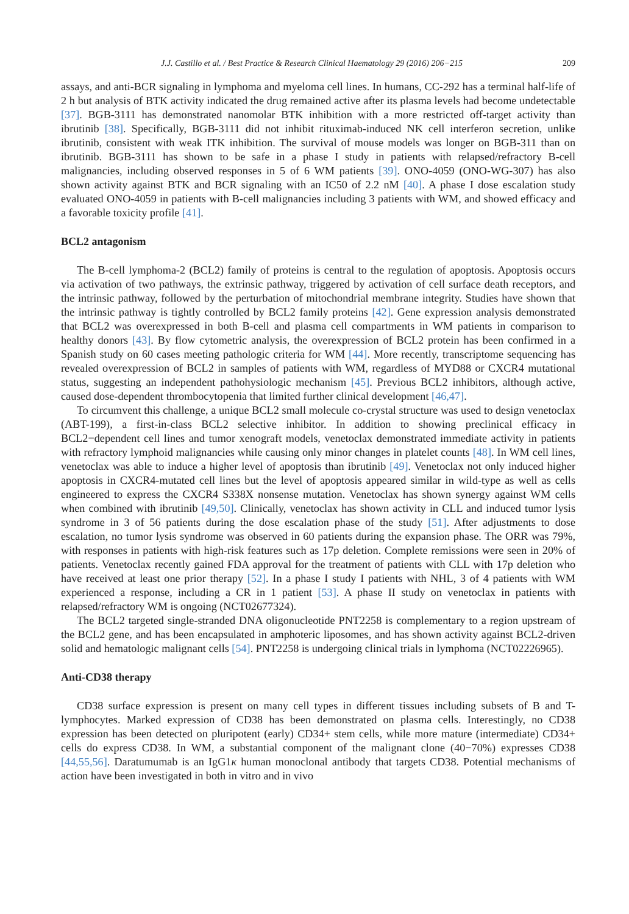J.J. Castillo et al. / Best Practice & Research Clinical Haematology 29 (2016) 206−215 209
assays, and anti-BCR signaling in lymphoma and myeloma cell lines. In humans, CC-292 has a terminal half-life of 2 h but analysis of BTK activity indicated the drug remained active after its plasma levels had become undetectable [37]. BGB-3111 has demonstrated nanomolar BTK inhibition with a more restricted off-target activity than ibrutinib [38]. Specifically, BGB-3111 did not inhibit rituximab-induced NK cell interferon secretion, unlike ibrutinib, consistent with weak ITK inhibition. The survival of mouse models was longer on BGB-311 than on ibrutinib. BGB-3111 has shown to be safe in a phase I study in patients with relapsed/refractory B-cell malignancies, including observed responses in 5 of 6 WM patients [39]. ONO-4059 (ONO-WG-307) has also shown activity against BTK and BCR signaling with an IC50 of 2.2 nM [40]. A phase I dose escalation study evaluated ONO-4059 in patients with B-cell malignancies including 3 patients with WM, and showed efficacy and a favorable toxicity profile [41].
BCL2 antagonism
The B-cell lymphoma-2 (BCL2) family of proteins is central to the regulation of apoptosis. Apoptosis occurs via activation of two pathways, the extrinsic pathway, triggered by activation of cell surface death receptors, and the intrinsic pathway, followed by the perturbation of mitochondrial membrane integrity. Studies have shown that the intrinsic pathway is tightly controlled by BCL2 family proteins [42]. Gene expression analysis demonstrated that BCL2 was overexpressed in both B-cell and plasma cell compartments in WM patients in comparison to healthy donors [43]. By flow cytometric analysis, the overexpression of BCL2 protein has been confirmed in a Spanish study on 60 cases meeting pathologic criteria for WM [44]. More recently, transcriptome sequencing has revealed overexpression of BCL2 in samples of patients with WM, regardless of MYD88 or CXCR4 mutational status, suggesting an independent pathohysiologic mechanism [45]. Previous BCL2 inhibitors, although active, caused dose-dependent thrombocytopenia that limited further clinical development [46,47].
To circumvent this challenge, a unique BCL2 small molecule co-crystal structure was used to design venetoclax (ABT-199), a first-in-class BCL2 selective inhibitor. In addition to showing preclinical efficacy in BCL2−dependent cell lines and tumor xenograft models, venetoclax demonstrated immediate activity in patients with refractory lymphoid malignancies while causing only minor changes in platelet counts [48]. In WM cell lines, venetoclax was able to induce a higher level of apoptosis than ibrutinib [49]. Venetoclax not only induced higher apoptosis in CXCR4-mutated cell lines but the level of apoptosis appeared similar in wild-type as well as cells engineered to express the CXCR4 S338X nonsense mutation. Venetoclax has shown synergy against WM cells when combined with ibrutinib [49,50]. Clinically, venetoclax has shown activity in CLL and induced tumor lysis syndrome in 3 of 56 patients during the dose escalation phase of the study [51]. After adjustments to dose escalation, no tumor lysis syndrome was observed in 60 patients during the expansion phase. The ORR was 79%, with responses in patients with high-risk features such as 17p deletion. Complete remissions were seen in 20% of patients. Venetoclax recently gained FDA approval for the treatment of patients with CLL with 17p deletion who have received at least one prior therapy [52]. In a phase I study I patients with NHL, 3 of 4 patients with WM experienced a response, including a CR in 1 patient [53]. A phase II study on venetoclax in patients with relapsed/refractory WM is ongoing (NCT02677324).
The BCL2 targeted single-stranded DNA oligonucleotide PNT2258 is complementary to a region upstream of the BCL2 gene, and has been encapsulated in amphoteric liposomes, and has shown activity against BCL2-driven solid and hematologic malignant cells [54]. PNT2258 is undergoing clinical trials in lymphoma (NCT02226965).
Anti-CD38 therapy
CD38 surface expression is present on many cell types in different tissues including subsets of B and T-lymphocytes. Marked expression of CD38 has been demonstrated on plasma cells. Interestingly, no CD38 expression has been detected on pluripotent (early) CD34+ stem cells, while more mature (intermediate) CD34+ cells do express CD38. In WM, a substantial component of the malignant clone (40−70%) expresses CD38 [44,55,56]. Daratumumab is an IgG1κ human monoclonal antibody that targets CD38. Potential mechanisms of action have been investigated in both in vitro and in vivo